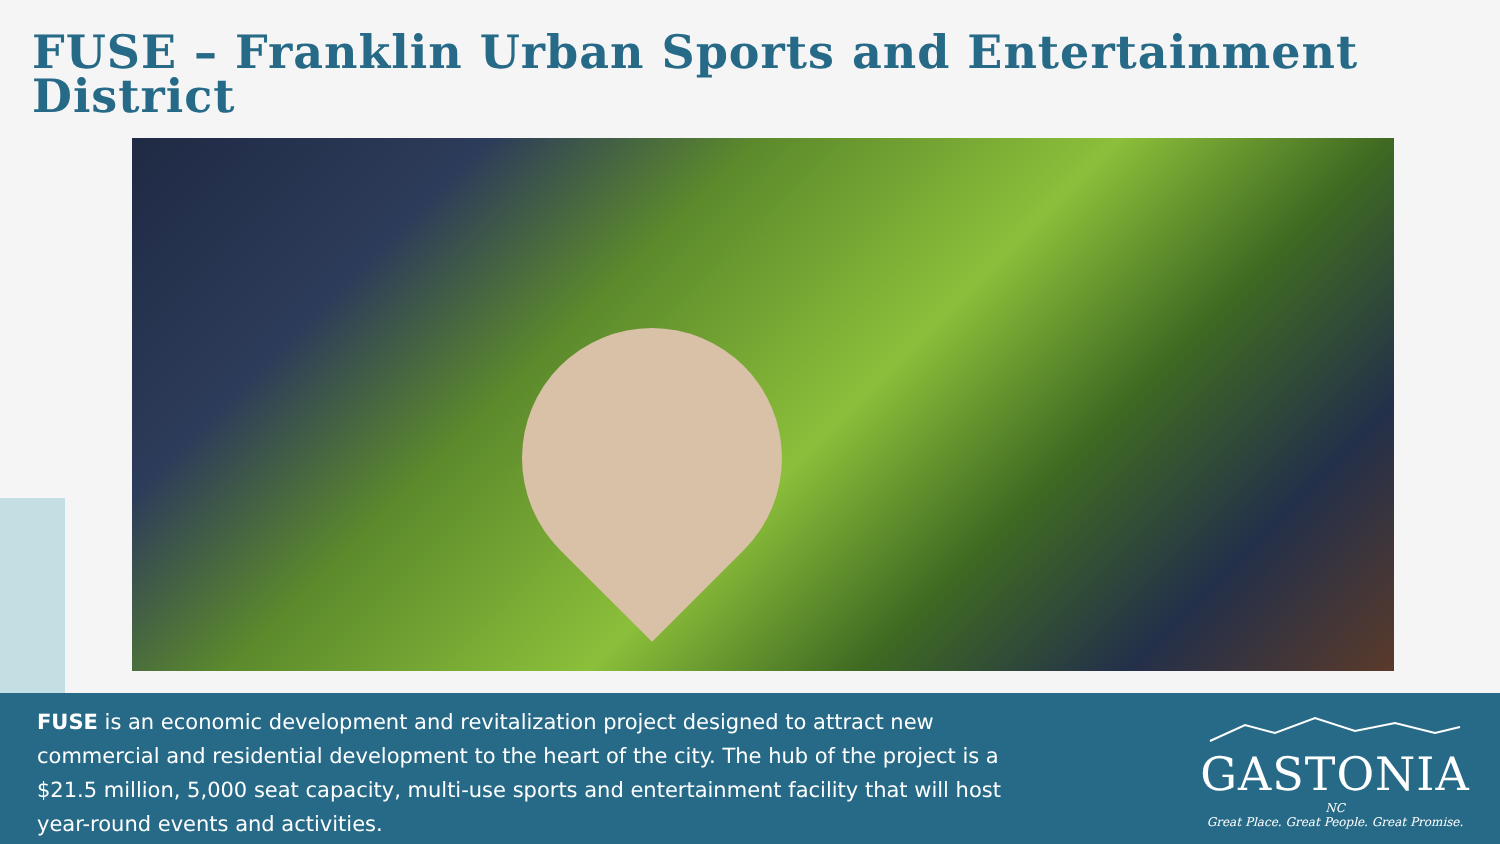FUSE – Franklin Urban Sports and Entertainment District
FUSE is an economic development and revitalization project designed to attract new commercial and residential development to the heart of the city. The hub of the project is a $21.5 million, 5,000 seat capacity, multi-use sports and entertainment facility that will host year-round events and activities.
GASTONIA
NC
Great Place. Great People. Great Promise.